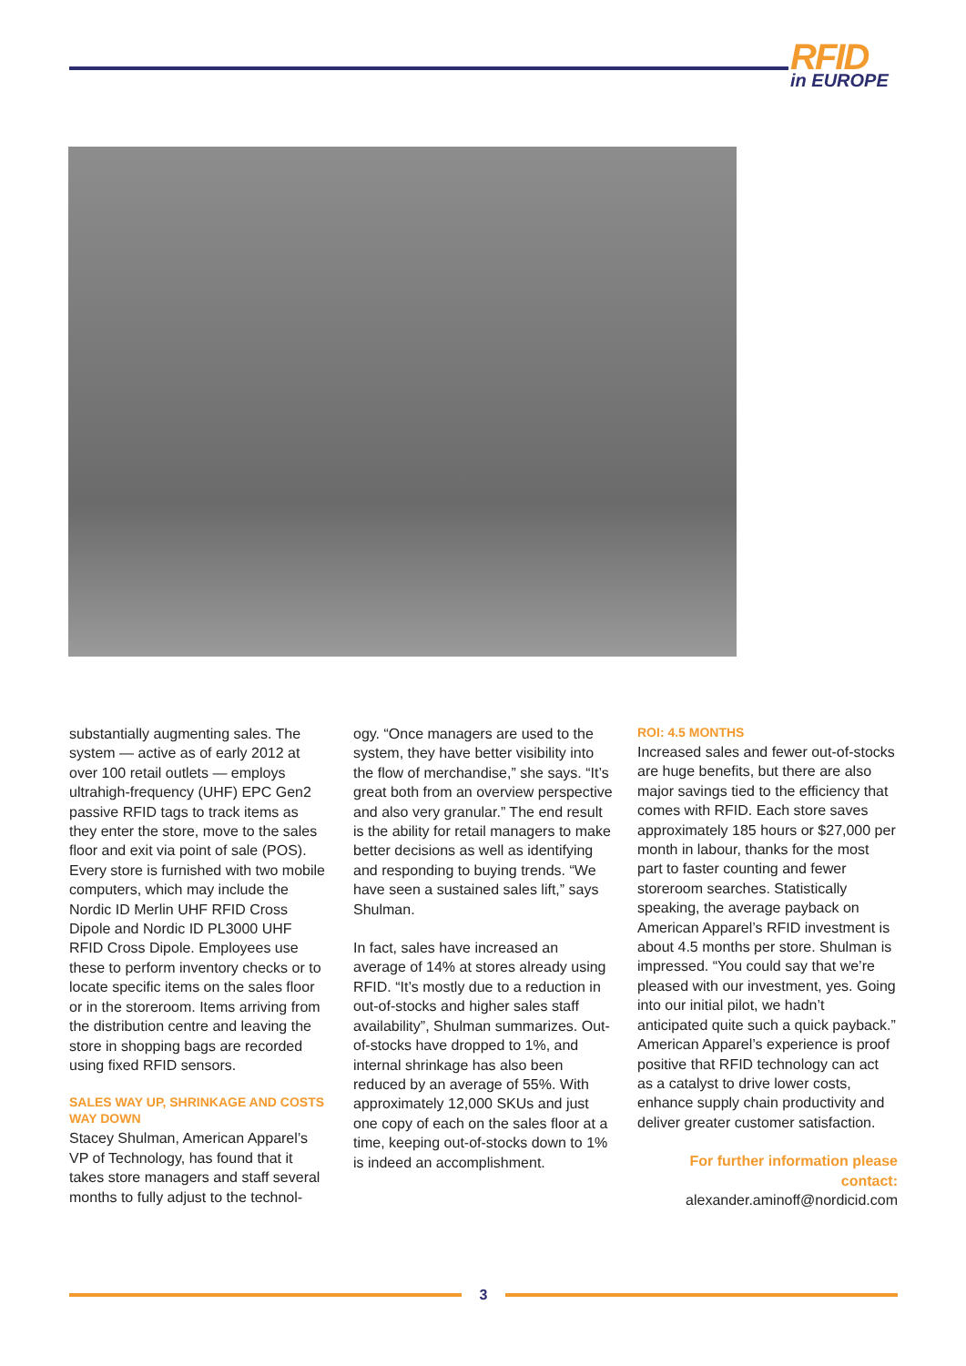RFID
in EUROPE
substantially augmenting sales. The system — active as of early 2012 at over 100 retail outlets — employs ultrahigh-frequency (UHF) EPC Gen2 passive RFID tags to track items as they enter the store, move to the sales floor and exit via point of sale (POS). Every store is furnished with two mobile computers, which may include the Nordic ID Merlin UHF RFID Cross Dipole and Nordic ID PL3000 UHF RFID Cross Dipole. Employees use these to perform inventory checks or to locate specific items on the sales floor or in the storeroom. Items arriving from the distribution centre and leaving the store in shopping bags are recorded using fixed RFID sensors.
SALES WAY UP, SHRINKAGE AND COSTS WAY DOWN
Stacey Shulman, American Apparel’s VP of Technology, has found that it takes store managers and staff several months to fully adjust to the technol-
ogy. “Once managers are used to the system, they have better visibility into the flow of merchandise,” she says. “It’s great both from an overview perspective and also very granular.” The end result is the ability for retail managers to make better decisions as well as identifying and responding to buying trends. “We have seen a sustained sales lift,” says Shulman.
In fact, sales have increased an average of 14% at stores already using RFID. “It’s mostly due to a reduction in out-of-stocks and higher sales staff availability”, Shulman summarizes. Out-of-stocks have dropped to 1%, and internal shrinkage has also been reduced by an average of 55%. With approximately 12,000 SKUs and just one copy of each on the sales floor at a time, keeping out-of-stocks down to 1% is indeed an accomplishment.
ROI: 4.5 MONTHS
Increased sales and fewer out-of-stocks are huge benefits, but there are also major savings tied to the efficiency that comes with RFID. Each store saves approximately 185 hours or $27,000 per month in labour, thanks for the most part to faster counting and fewer storeroom searches. Statistically speaking, the average payback on American Apparel’s RFID investment is about 4.5 months per store. Shulman is impressed. “You could say that we’re pleased with our investment, yes. Going into our initial pilot, we hadn’t anticipated quite such a quick payback.” American Apparel’s experience is proof positive that RFID technology can act as a catalyst to drive lower costs, enhance supply chain productivity and deliver greater customer satisfaction.
For further information please contact:
alexander.aminoff@nordicid.com
3